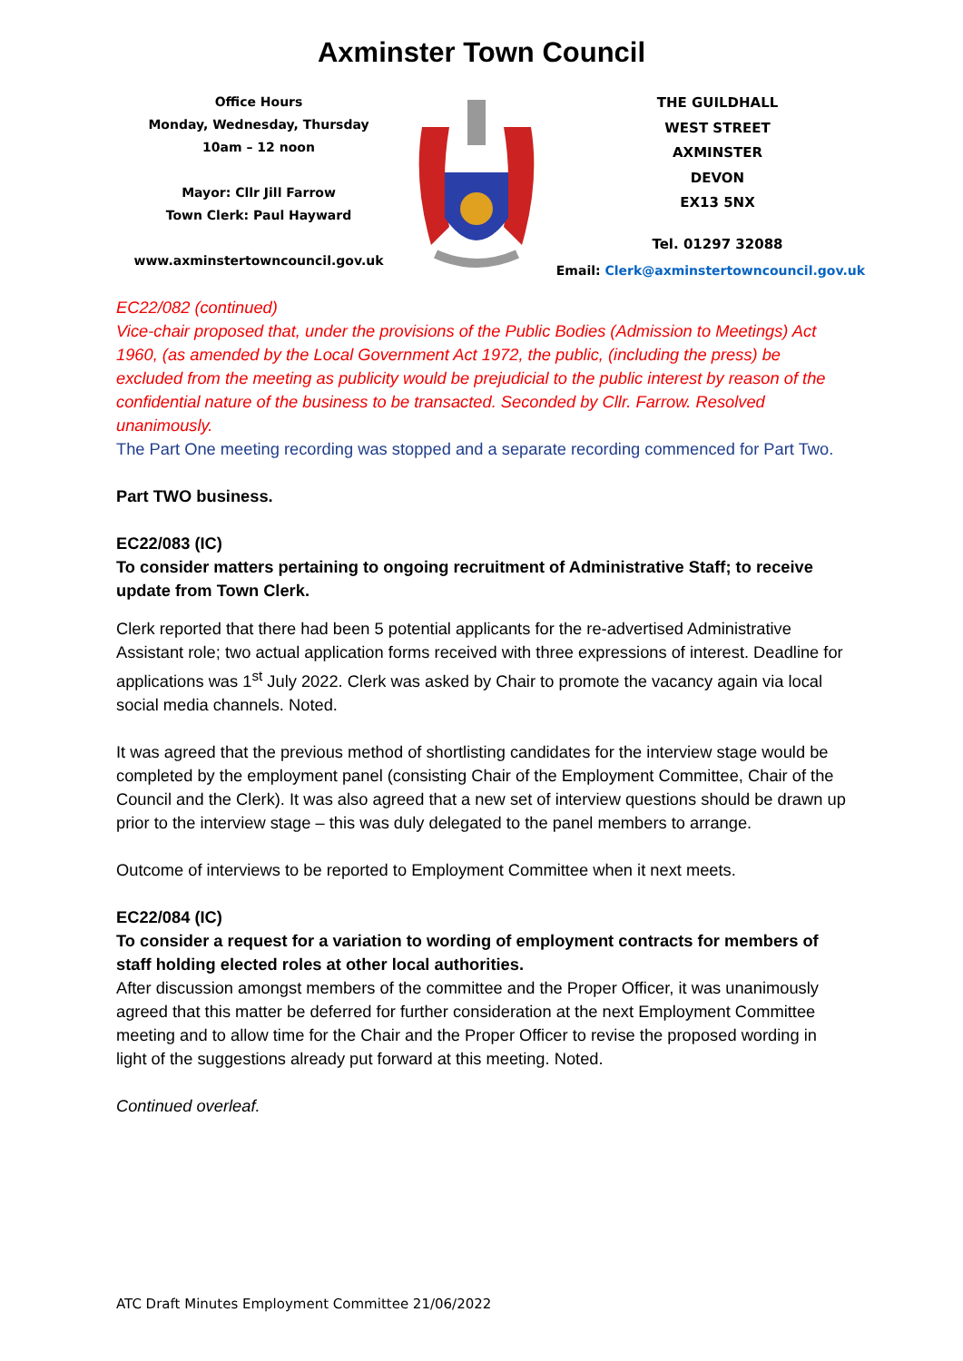Axminster Town Council
Office Hours
Monday, Wednesday, Thursday
10am – 12 noon
Mayor: Cllr Jill Farrow
Town Clerk: Paul Hayward
www.axminstertowncouncil.gov.uk
THE GUILDHALL
WEST STREET
AXMINSTER
DEVON
EX13 5NX
Tel. 01297 32088
Email: Clerk@axminstertowncouncil.gov.uk
EC22/082 (continued)
Vice-chair proposed that, under the provisions of the Public Bodies (Admission to Meetings) Act 1960, (as amended by the Local Government Act 1972, the public, (including the press) be excluded from the meeting as publicity would be prejudicial to the public interest by reason of the confidential nature of the business to be transacted. Seconded by Cllr. Farrow. Resolved unanimously.
The Part One meeting recording was stopped and a separate recording commenced for Part Two.
Part TWO business.
EC22/083 (IC)
To consider matters pertaining to ongoing recruitment of Administrative Staff; to receive update from Town Clerk.
Clerk reported that there had been 5 potential applicants for the re-advertised Administrative Assistant role; two actual application forms received with three expressions of interest. Deadline for applications was 1<sup>st</sup> July 2022. Clerk was asked by Chair to promote the vacancy again via local social media channels. Noted.
It was agreed that the previous method of shortlisting candidates for the interview stage would be completed by the employment panel (consisting Chair of the Employment Committee, Chair of the Council and the Clerk). It was also agreed that a new set of interview questions should be drawn up prior to the interview stage – this was duly delegated to the panel members to arrange.
Outcome of interviews to be reported to Employment Committee when it next meets.
EC22/084 (IC)
To consider a request for a variation to wording of employment contracts for members of staff holding elected roles at other local authorities.
After discussion amongst members of the committee and the Proper Officer, it was unanimously agreed that this matter be deferred for further consideration at the next Employment Committee meeting and to allow time for the Chair and the Proper Officer to revise the proposed wording in light of the suggestions already put forward at this meeting. Noted.
Continued overleaf.
ATC Draft Minutes Employment Committee 21/06/2022